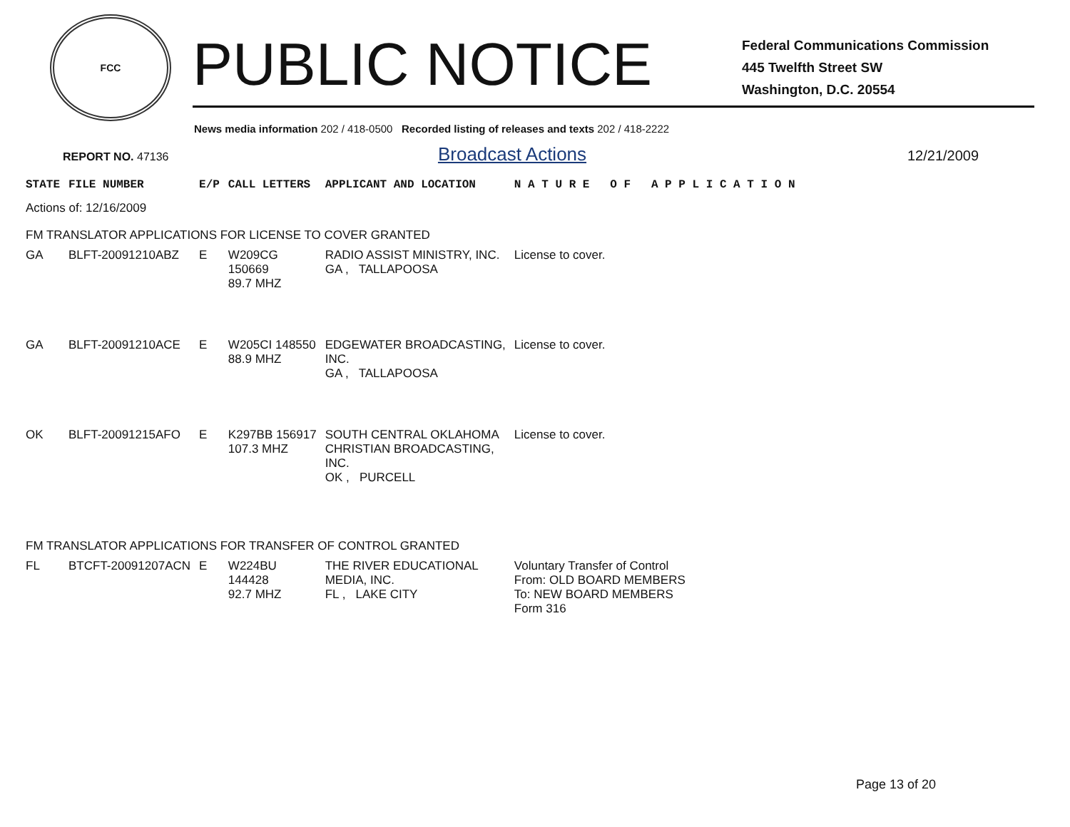FCC
PUBLIC NOTICE
Federal Communications Commission
445 Twelfth Street SW
Washington, D.C. 20554
News media information 202 / 418-0500 Recorded listing of releases and texts 202 / 418-2222
REPORT NO. 47136
Broadcast Actions
12/21/2009
| STATE | FILE NUMBER | E/P | CALL LETTERS | APPLICANT AND LOCATION | N A T U R E O F A P P L I C A T I O N |
| --- | --- | --- | --- | --- | --- |
| Actions of: 12/16/2009 | | | | | |
| FM TRANSLATOR APPLICATIONS FOR LICENSE TO COVER GRANTED | | | | | |
| GA | BLFT-20091210ABZ | E | W209CG 150669 89.7 MHZ | RADIO ASSIST MINISTRY, INC. GA , TALLAPOOSA | License to cover. |
| GA | BLFT-20091210ACE | E | W205CI 148550 88.9 MHZ | EDGEWATER BROADCASTING, INC. GA , TALLAPOOSA | License to cover. |
| OK | BLFT-20091215AFO | E | K297BB 156917 107.3 MHZ | SOUTH CENTRAL OKLAHOMA CHRISTIAN BROADCASTING, INC. OK , PURCELL | License to cover. |
| FM TRANSLATOR APPLICATIONS FOR TRANSFER OF CONTROL GRANTED | | | | | |
| FL | BTCFT-20091207ACN | E | W224BU 144428 92.7 MHZ | THE RIVER EDUCATIONAL MEDIA, INC. FL , LAKE CITY | Voluntary Transfer of Control From: OLD BOARD MEMBERS To: NEW BOARD MEMBERS Form 316 |
Page 13 of 20